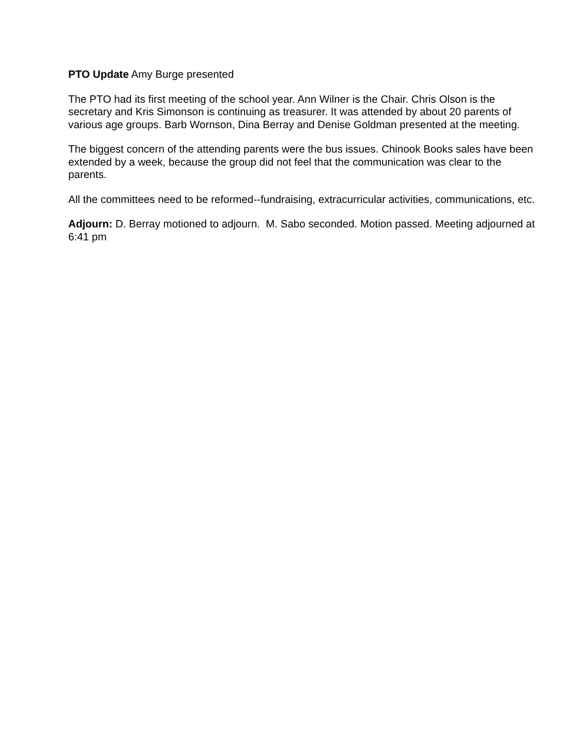PTO Update Amy Burge presented
The PTO had its first meeting of the school year. Ann Wilner is the Chair. Chris Olson is the secretary and Kris Simonson is continuing as treasurer. It was attended by about 20 parents of various age groups. Barb Wornson, Dina Berray and Denise Goldman presented at the meeting.
The biggest concern of the attending parents were the bus issues. Chinook Books sales have been extended by a week, because the group did not feel that the communication was clear to the parents.
All the committees need to be reformed--fundraising, extracurricular activities, communications, etc.
Adjourn: D. Berray motioned to adjourn. M. Sabo seconded. Motion passed. Meeting adjourned at 6:41 pm